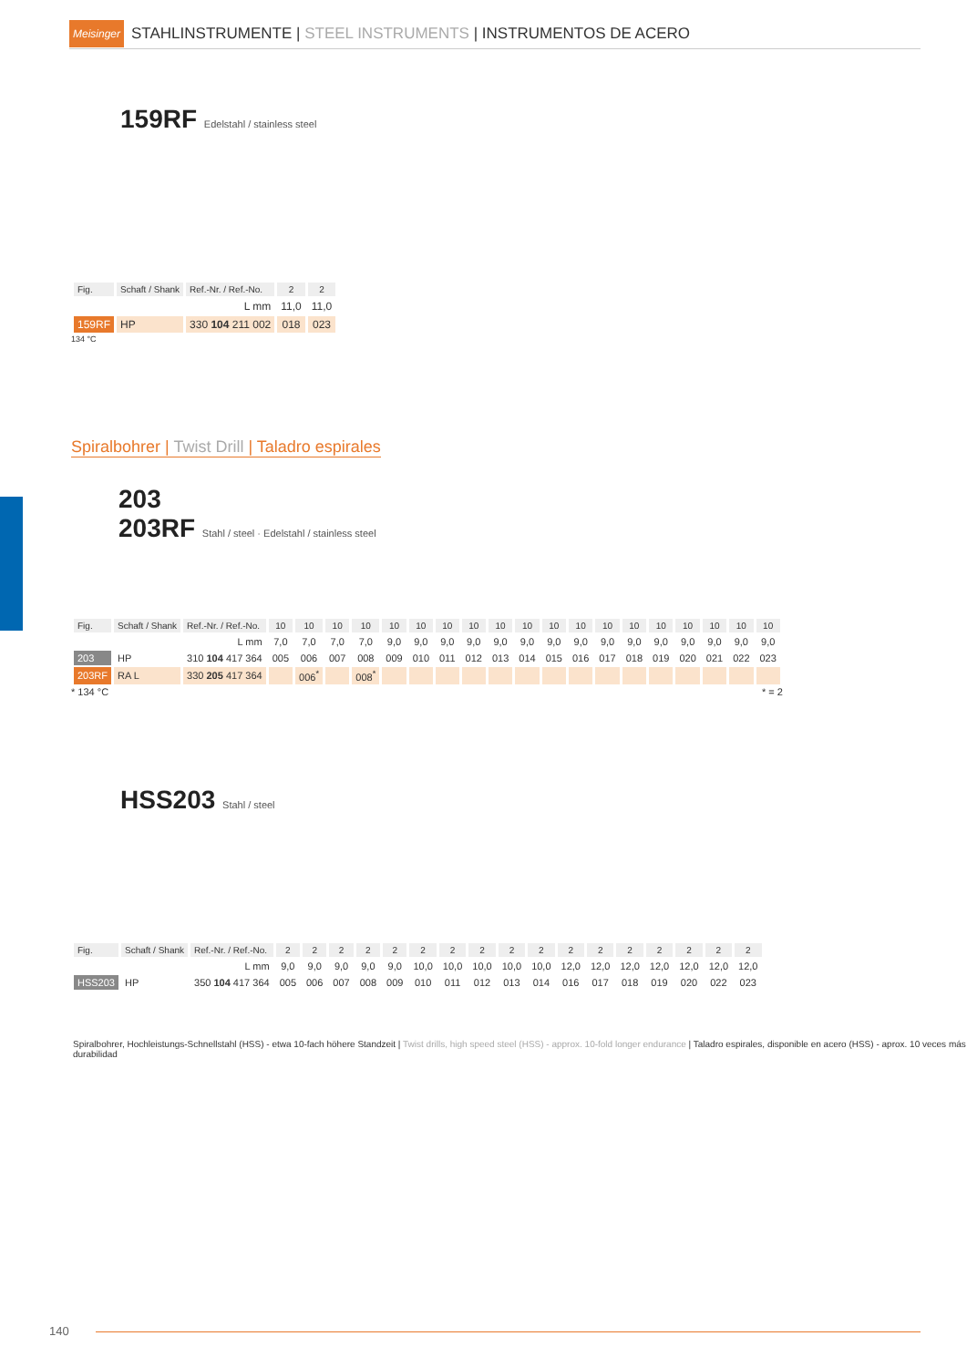Meisinger
STAHLINSTRUMENTE | STEEL INSTRUMENTS | INSTRUMENTOS DE ACERO
159RF Edelstahl / stainless steel
| Fig. | Schaft / Shank | Ref.-Nr. / Ref.-No. | 2 | 2 |
| | | L mm | 11,0 | 11,0 |
| 159RF | HP | 330 104 211 002 | 018 | 023 |
134 °C
Spiralbohrer | Twist Drill | Taladro espirales
203
203RF Stahl / steel · Edelstahl / stainless steel
| Fig. | Schaft / Shank | Ref.-Nr. / Ref.-No. | 10 | 10 | 10 | 10 | 10 | 10 | 10 | 10 | 10 | 10 | 10 | 10 | 10 | 10 | 10 | 10 | 10 | 10 | 10 |
| | | L mm | 7,0 | 7,0 | 7,0 | 7,0 | 9,0 | 9,0 | 9,0 | 9,0 | 9,0 | 9,0 | 9,0 | 9,0 | 9,0 | 9,0 | 9,0 | 9,0 | 9,0 | 9,0 | 9,0 |
| 203 | HP | 310 104 417 364 | 005 | 006 | 007 | 008 | 009 | 010 | 011 | 012 | 013 | 014 | 015 | 016 | 017 | 018 | 019 | 020 | 021 | 022 | 023 |
| 203RF | RA L | 330 205 417 364 | | 006<sup>*</sup> | | 008<sup>*</sup> | | | | | | | | | | | | | | | |
* 134 °C * = 2
HSS203 Stahl / steel
| Fig. | Schaft / Shank | Ref.-Nr. / Ref.-No. | 2 | 2 | 2 | 2 | 2 | 2 | 2 | 2 | 2 | 2 | 2 | 2 | 2 | 2 | 2 | 2 | 2 |
| | | L mm | 9,0 | 9,0 | 9,0 | 9,0 | 9,0 | 10,0 | 10,0 | 10,0 | 10,0 | 10,0 | 12,0 | 12,0 | 12,0 | 12,0 | 12,0 | 12,0 | 12,0 |
| HSS203 | HP | 350 104 417 364 | 005 | 006 | 007 | 008 | 009 | 010 | 011 | 012 | 013 | 014 | 016 | 017 | 018 | 019 | 020 | 022 | 023 |
Spiralbohrer, Hochleistungs-Schnellstahl (HSS) - etwa 10-fach höhere Standzeit | Twist drills, high speed steel (HSS) - approx. 10-fold longer endurance | Taladro espirales, disponible en acero (HSS) - aprox. 10 veces más durabilidad
140